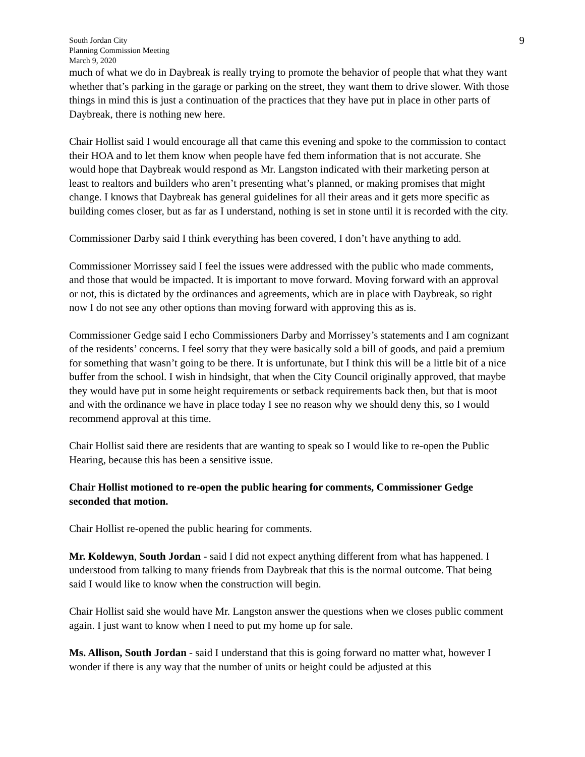South Jordan City
Planning Commission Meeting
March 9, 2020
9
much of what we do in Daybreak is really trying to promote the behavior of people that what they want whether that’s parking in the garage or parking on the street, they want them to drive slower. With those things in mind this is just a continuation of the practices that they have put in place in other parts of Daybreak, there is nothing new here.
Chair Hollist said I would encourage all that came this evening and spoke to the commission to contact their HOA and to let them know when people have fed them information that is not accurate. She would hope that Daybreak would respond as Mr. Langston indicated with their marketing person at least to realtors and builders who aren’t presenting what’s planned, or making promises that might change. I knows that Daybreak has general guidelines for all their areas and it gets more specific as building comes closer, but as far as I understand, nothing is set in stone until it is recorded with the city.
Commissioner Darby said I think everything has been covered, I don’t have anything to add.
Commissioner Morrissey said I feel the issues were addressed with the public who made comments, and those that would be impacted. It is important to move forward. Moving forward with an approval or not, this is dictated by the ordinances and agreements, which are in place with Daybreak, so right now I do not see any other options than moving forward with approving this as is.
Commissioner Gedge said I echo Commissioners Darby and Morrissey’s statements and I am cognizant of the residents’ concerns. I feel sorry that they were basically sold a bill of goods, and paid a premium for something that wasn’t going to be there. It is unfortunate, but I think this will be a little bit of a nice buffer from the school. I wish in hindsight, that when the City Council originally approved, that maybe they would have put in some height requirements or setback requirements back then, but that is moot and with the ordinance we have in place today I see no reason why we should deny this, so I would recommend approval at this time.
Chair Hollist said there are residents that are wanting to speak so I would like to re-open the Public Hearing, because this has been a sensitive issue.
Chair Hollist motioned to re-open the public hearing for comments, Commissioner Gedge seconded that motion.
Chair Hollist re-opened the public hearing for comments.
Mr. Koldewyn, South Jordan - said I did not expect anything different from what has happened. I understood from talking to many friends from Daybreak that this is the normal outcome. That being said I would like to know when the construction will begin.
Chair Hollist said she would have Mr. Langston answer the questions when we closes public comment again. I just want to know when I need to put my home up for sale.
Ms. Allison, South Jordan - said I understand that this is going forward no matter what, however I wonder if there is any way that the number of units or height could be adjusted at this